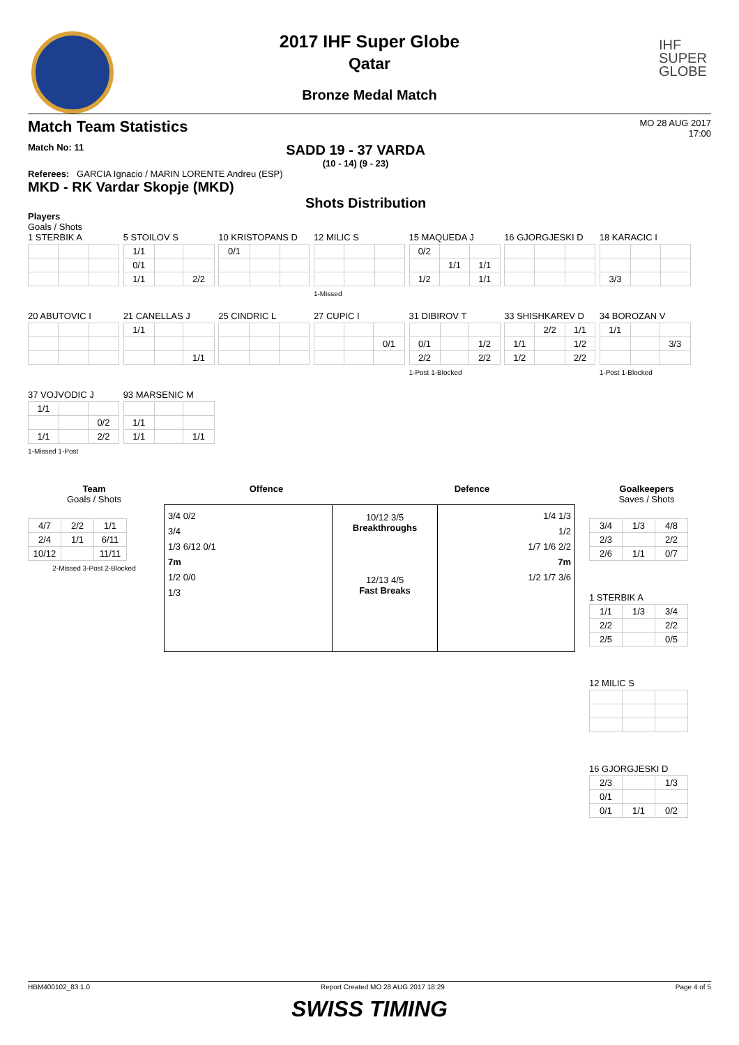IHF
SUPER
GLOBE
2017 IHF Super Globe
Qatar
Bronze Medal Match
Match Team Statistics MO 28 AUG 2017
17:00
Match No: 11 SADD 19 - 37 VARDA
(10 - 14) (9 - 23)
Referees: GARCIA Ignacio / MARIN LORENTE Andreu (ESP)
MKD - RK Vardar Skopje (MKD)
Shots Distribution
Players
Goals / Shots
1 STERBIK A
5 STOILOV S
| 1/1 | | |
| 0/1 | | |
| 1/1 | | 2/2 |
10 KRISTOPANS D
| 0/1 | | |
12 MILIC S1-Missed
15 MAQUEDA J
| 0/2 | | |
| | 1/1 | 1/1 |
| 1/2 | | 1/1 |
16 GJORGJESKI D
18 KARACIC I
| 3/3 | | |
20 ABUTOVIC I
21 CANELLAS J
| 1/1 | | |
| | | 1/1 |
25 CINDRIC L
27 CUPIC I
| | | 0/1 |
31 DIBIROV T
| 0/1 | | 1/2 |
| 2/2 | | 2/2 |
1-Post 1-Blocked
33 SHISHKAREV D
| | 2/2 | 1/1 |
| 1/1 | | 1/2 |
| 1/2 | | 2/2 |
34 BOROZAN V
| 1/1 | | |
| | | 3/3 |
1-Post 1-Blocked
37 VOJVODIC J
| 1/1 | | |
| | | 0/2 |
| 1/1 | | 2/2 |
1-Missed 1-Post
93 MARSENIC M
| 1/1 | | |
| 1/1 | | 1/1 |
Team
Goals / Shots
| 4/7 | 2/2 | 1/1 |
| 2/4 | 1/1 | 6/11 |
| 10/12 | | 11/11 |
2-Missed 3-Post 2-Blocked
Offence Defence
3/4 0/2
3/4
1/3 6/12 0/1
7m
1/2 0/0
1/3
10/12 3/5
Breakthroughs
12/13 4/5
Fast Breaks
1/4 1/3
1/2
1/7 1/6 2/2
7m
1/2 1/7 3/6
Goalkeepers
Saves / Shots
| 3/4 | 1/3 | 4/8 |
| 2/3 | | 2/2 |
| 2/6 | 1/1 | 0/7 |
1 STERBIK A
| 1/1 | 1/3 | 3/4 |
| 2/2 | | 2/2 |
| 2/5 | | 0/5 |
12 MILIC S
16 GJORGJESKI D
| 2/3 | | 1/3 |
| 0/1 | | |
| 0/1 | 1/1 | 0/2 |
HBM400102_83 1.0 Report Created MO 28 AUG 2017 18:29 Page 4 of 5
SWISS TIMING